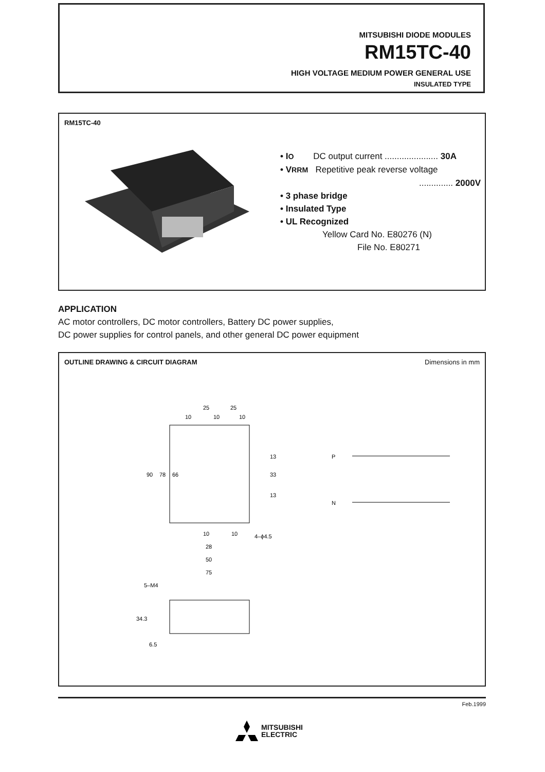MITSUBISHI DIODE MODULES
RM15TC-40
HIGH VOLTAGE MEDIUM POWER GENERAL USE
INSULATED TYPE
RM15TC-40
• IO DC output current ...................... 30A
• VRRM Repetitive peak reverse voltage
.............. 2000V
• 3 phase bridge
• Insulated Type
• UL Recognized
Yellow Card No. E80276 (N)
File No. E80271
APPLICATION
AC motor controllers, DC motor controllers, Battery DC power supplies,
DC power supplies for control panels, and other general DC power equipment
OUTLINE DRAWING & CIRCUIT DIAGRAM
Dimensions in mm
25
25
10
10
10
90
78
66
13
33
13
10
10
28
50
75
4–ϕ4.5
5–M4
34.3
6.5
P
N
Feb.1999
MITSUBISHI
ELECTRIC